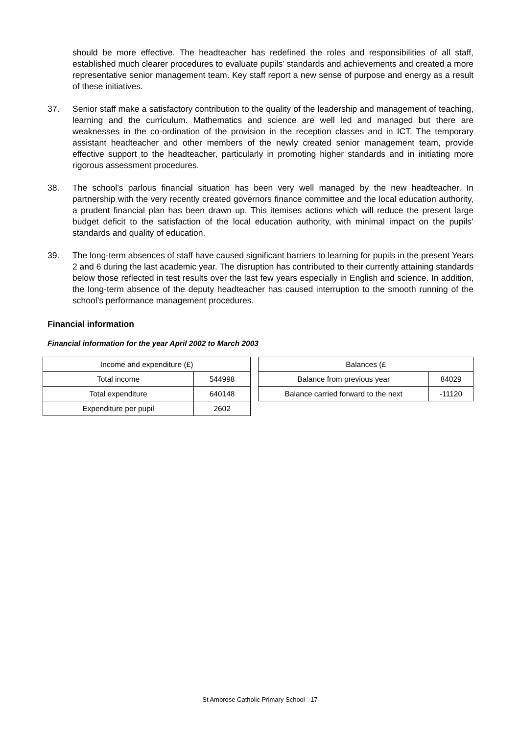should be more effective. The headteacher has redefined the roles and responsibilities of all staff, established much clearer procedures to evaluate pupils’ standards and achievements and created a more representative senior management team. Key staff report a new sense of purpose and energy as a result of these initiatives.
37. Senior staff make a satisfactory contribution to the quality of the leadership and management of teaching, learning and the curriculum. Mathematics and science are well led and managed but there are weaknesses in the co-ordination of the provision in the reception classes and in ICT. The temporary assistant headteacher and other members of the newly created senior management team, provide effective support to the headteacher, particularly in promoting higher standards and in initiating more rigorous assessment procedures.
38. The school’s parlous financial situation has been very well managed by the new headteacher. In partnership with the very recently created governors finance committee and the local education authority, a prudent financial plan has been drawn up. This itemises actions which will reduce the present large budget deficit to the satisfaction of the local education authority, with minimal impact on the pupils’ standards and quality of education.
39. The long-term absences of staff have caused significant barriers to learning for pupils in the present Years 2 and 6 during the last academic year. The disruption has contributed to their currently attaining standards below those reflected in test results over the last few years especially in English and science. In addition, the long-term absence of the deputy headteacher has caused interruption to the smooth running of the school’s performance management procedures.
Financial information
Financial information for the year April 2002 to March 2003
| Income and expenditure (£) | |
| --- | --- |
| Total income | 544998 |
| Total expenditure | 640148 |
| Expenditure per pupil | 2602 |
| Balances (£ | |
| --- | --- |
| Balance from previous year | 84029 |
| Balance carried forward to the next | -11120 |
St Ambrose Catholic Primary School - 17